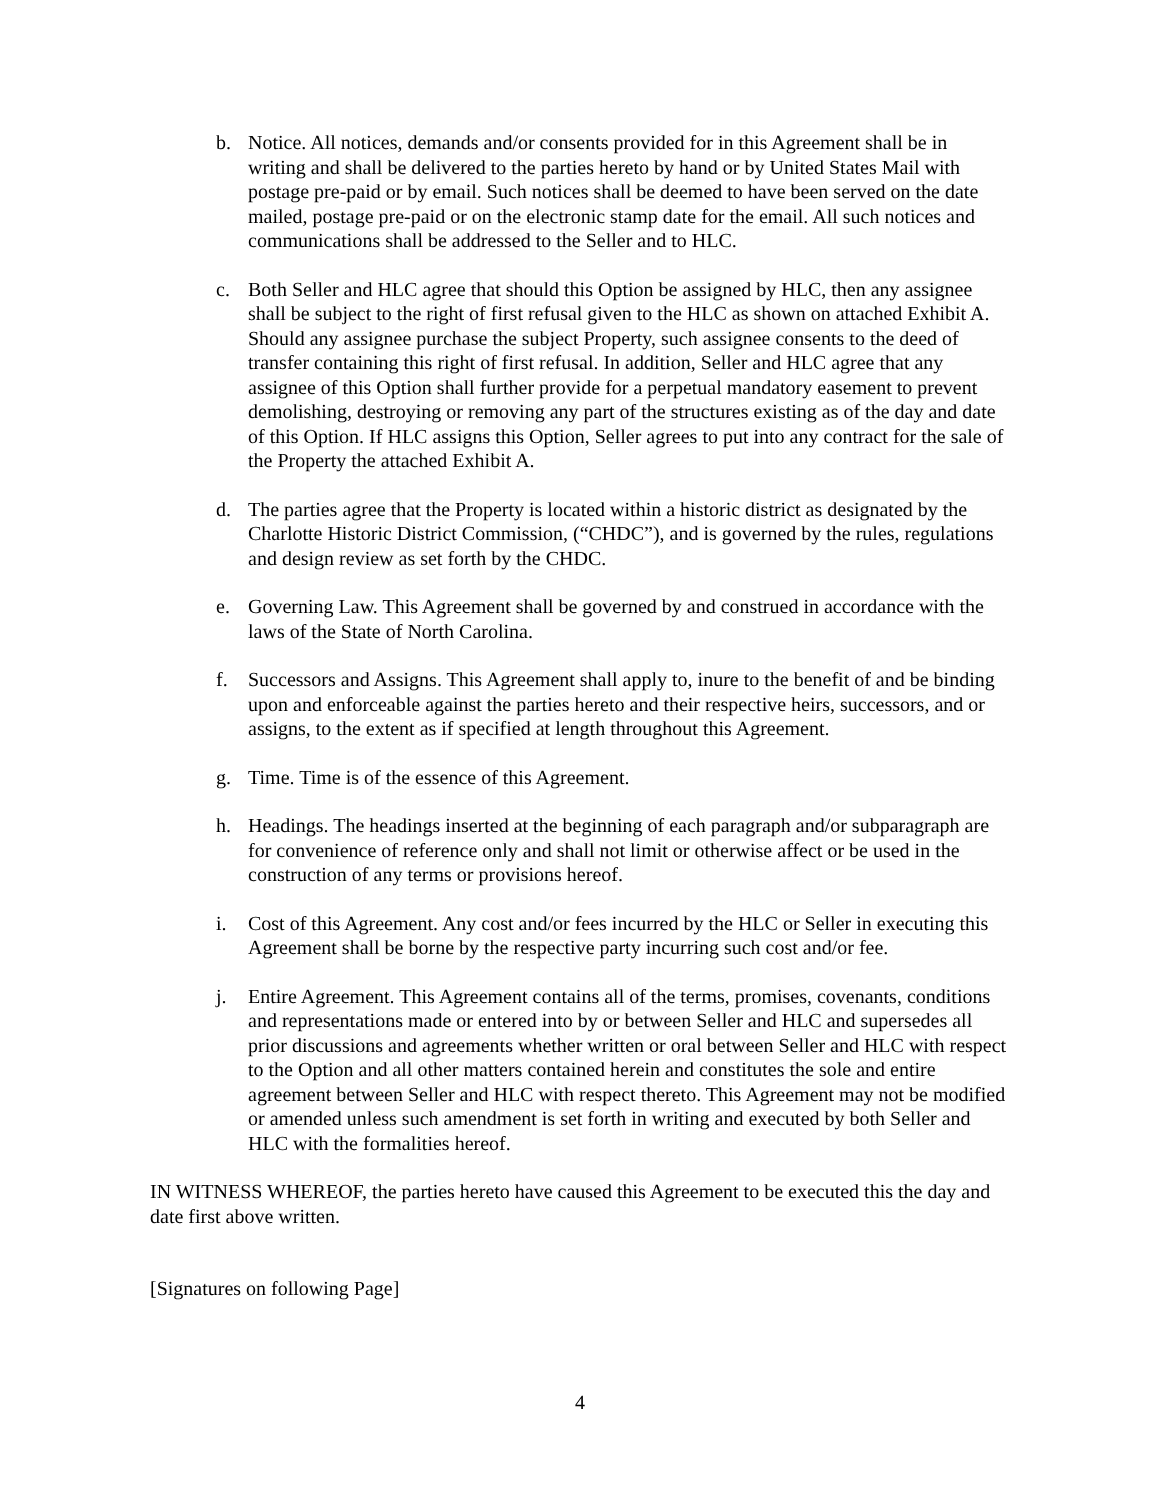b. Notice. All notices, demands and/or consents provided for in this Agreement shall be in writing and shall be delivered to the parties hereto by hand or by United States Mail with postage pre-paid or by email. Such notices shall be deemed to have been served on the date mailed, postage pre-paid or on the electronic stamp date for the email. All such notices and communications shall be addressed to the Seller and to HLC.
c. Both Seller and HLC agree that should this Option be assigned by HLC, then any assignee shall be subject to the right of first refusal given to the HLC as shown on attached Exhibit A. Should any assignee purchase the subject Property, such assignee consents to the deed of transfer containing this right of first refusal. In addition, Seller and HLC agree that any assignee of this Option shall further provide for a perpetual mandatory easement to prevent demolishing, destroying or removing any part of the structures existing as of the day and date of this Option. If HLC assigns this Option, Seller agrees to put into any contract for the sale of the Property the attached Exhibit A.
d. The parties agree that the Property is located within a historic district as designated by the Charlotte Historic District Commission, (“CHDC”), and is governed by the rules, regulations and design review as set forth by the CHDC.
e. Governing Law. This Agreement shall be governed by and construed in accordance with the laws of the State of North Carolina.
f. Successors and Assigns. This Agreement shall apply to, inure to the benefit of and be binding upon and enforceable against the parties hereto and their respective heirs, successors, and or assigns, to the extent as if specified at length throughout this Agreement.
g. Time. Time is of the essence of this Agreement.
h. Headings. The headings inserted at the beginning of each paragraph and/or subparagraph are for convenience of reference only and shall not limit or otherwise affect or be used in the construction of any terms or provisions hereof.
i. Cost of this Agreement. Any cost and/or fees incurred by the HLC or Seller in executing this Agreement shall be borne by the respective party incurring such cost and/or fee.
j. Entire Agreement. This Agreement contains all of the terms, promises, covenants, conditions and representations made or entered into by or between Seller and HLC and supersedes all prior discussions and agreements whether written or oral between Seller and HLC with respect to the Option and all other matters contained herein and constitutes the sole and entire agreement between Seller and HLC with respect thereto. This Agreement may not be modified or amended unless such amendment is set forth in writing and executed by both Seller and HLC with the formalities hereof.
IN WITNESS WHEREOF, the parties hereto have caused this Agreement to be executed this the day and date first above written.
[Signatures on following Page]
4